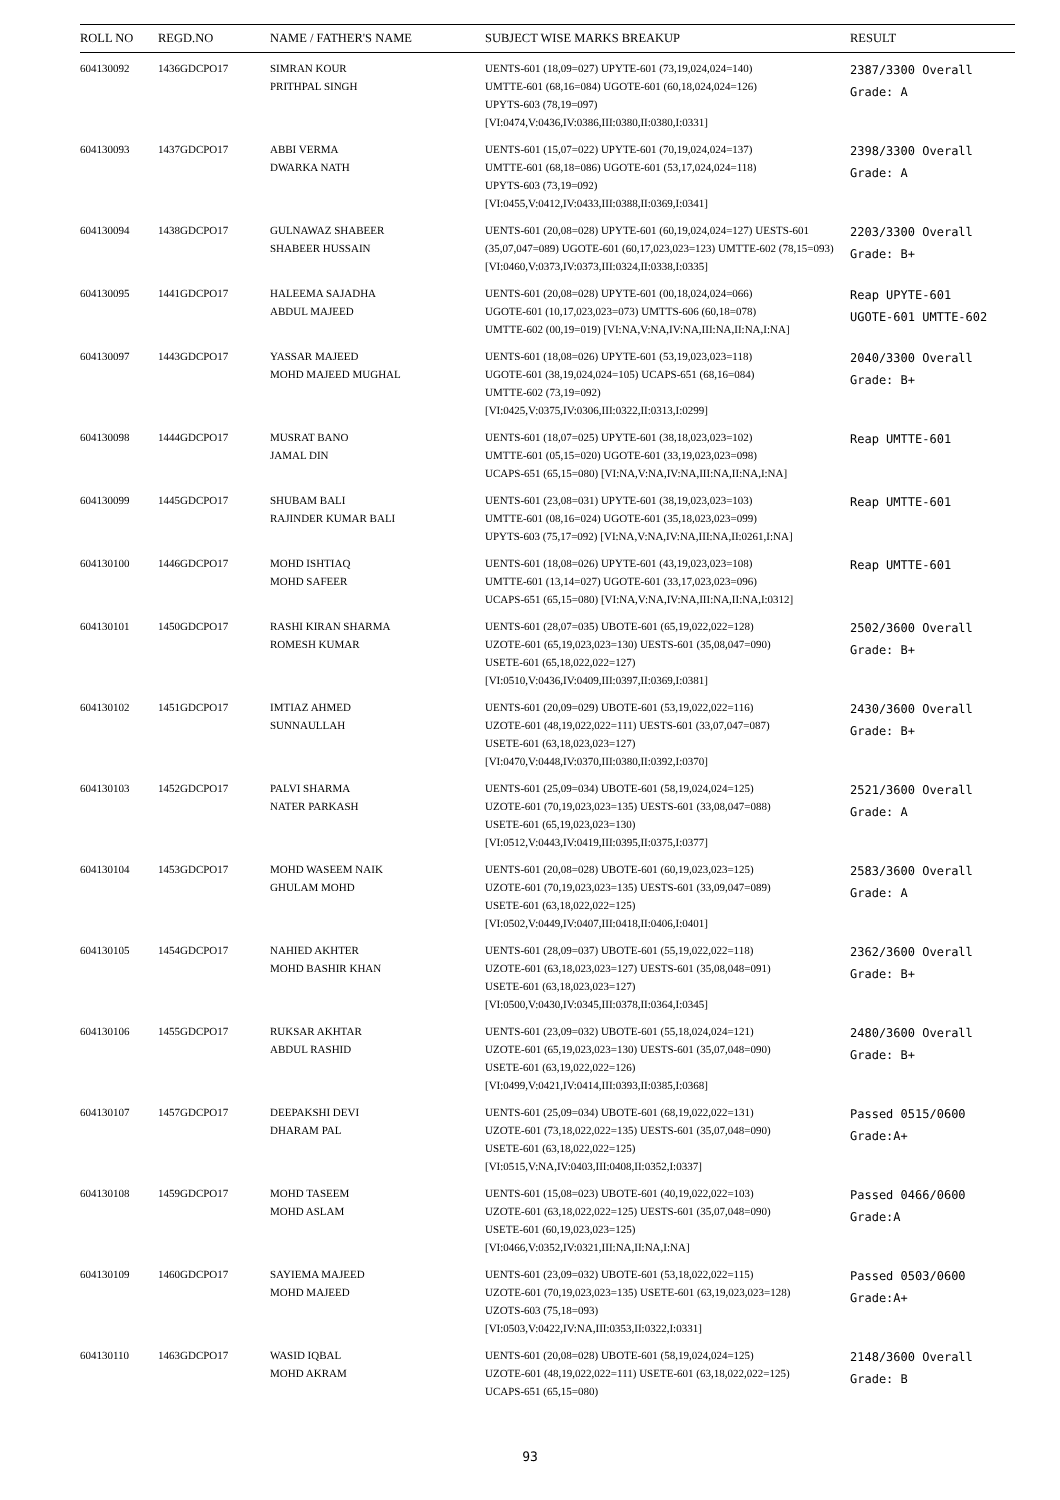| ROLL NO | REGD.NO | NAME / FATHER'S NAME | SUBJECT WISE MARKS BREAKUP | RESULT |
| --- | --- | --- | --- | --- |
| 604130092 | 1436GDCPO17 | SIMRAN KOUR PRITHPAL SINGH | UENTS-601 (18,09=027) UPYTE-601 (73,19,024,024=140) UMTTE-601 (68,16=084) UGOTE-601 (60,18,024,024=126) UPYTS-603 (78,19=097) [VI:0474,V:0436,IV:0386,III:0380,II:0380,I:0331] | 2387/3300 Overall Grade: A |
| 604130093 | 1437GDCPO17 | ABBI VERMA DWARKA NATH | UENTS-601 (15,07=022) UPYTE-601 (70,19,024,024=137) UMTTE-601 (68,18=086) UGOTE-601 (53,17,024,024=118) UPYTS-603 (73,19=092) [VI:0455,V:0412,IV:0433,III:0388,II:0369,I:0341] | 2398/3300 Overall Grade: A |
| 604130094 | 1438GDCPO17 | GULNAWAZ SHABEER SHABEER HUSSAIN | UENTS-601 (20,08=028) UPYTE-601 (60,19,024,024=127) UESTS-601 (35,07,047=089) UGOTE-601 (60,17,023,023=123) UMTTE-602 (78,15=093) [VI:0460,V:0373,IV:0373,III:0324,II:0338,I:0335] | 2203/3300 Overall Grade: B+ |
| 604130095 | 1441GDCPO17 | HALEEMA SAJADHA ABDUL MAJEED | UENTS-601 (20,08=028) UPYTE-601 (00,18,024,024=066) UGOTE-601 (10,17,023,023=073) UMTTS-606 (60,18=078) UMTTE-602 (00,19=019) [VI:NA,V:NA,IV:NA,III:NA,II:NA,I:NA] | Reap UPYTE-601 UGOTE-601 UMTTE-602 |
| 604130097 | 1443GDCPO17 | YASSAR MAJEED MOHD MAJEED MUGHAL | UENTS-601 (18,08=026) UPYTE-601 (53,19,023,023=118) UGOTE-601 (38,19,024,024=105) UCAPS-651 (68,16=084) UMTTE-602 (73,19=092) [VI:0425,V:0375,IV:0306,III:0322,II:0313,I:0299] | 2040/3300 Overall Grade: B+ |
| 604130098 | 1444GDCPO17 | MUSRAT BANO JAMAL DIN | UENTS-601 (18,07=025) UPYTE-601 (38,18,023,023=102) UMTTE-601 (05,15=020) UGOTE-601 (33,19,023,023=098) UCAPS-651 (65,15=080) [VI:NA,V:NA,IV:NA,III:NA,II:NA,I:NA] | Reap UMTTE-601 |
| 604130099 | 1445GDCPO17 | SHUBAM BALI RAJINDER KUMAR BALI | UENTS-601 (23,08=031) UPYTE-601 (38,19,023,023=103) UMTTE-601 (08,16=024) UGOTE-601 (35,18,023,023=099) UPYTS-603 (75,17=092) [VI:NA,V:NA,IV:NA,III:NA,II:0261,I:NA] | Reap UMTTE-601 |
| 604130100 | 1446GDCPO17 | MOHD ISHTIAQ MOHD SAFEER | UENTS-601 (18,08=026) UPYTE-601 (43,19,023,023=108) UMTTE-601 (13,14=027) UGOTE-601 (33,17,023,023=096) UCAPS-651 (65,15=080) [VI:NA,V:NA,IV:NA,III:NA,II:NA,I:0312] | Reap UMTTE-601 |
| 604130101 | 1450GDCPO17 | RASHI KIRAN SHARMA ROMESH KUMAR | UENTS-601 (28,07=035) UBOTE-601 (65,19,022,022=128) UZOTE-601 (65,19,023,023=130) UESTS-601 (35,08,047=090) USETE-601 (65,18,022,022=127) [VI:0510,V:0436,IV:0409,III:0397,II:0369,I:0381] | 2502/3600 Overall Grade: B+ |
| 604130102 | 1451GDCPO17 | IMTIAZ AHMED SUNNAULLAH | UENTS-601 (20,09=029) UBOTE-601 (53,19,022,022=116) UZOTE-601 (48,19,022,022=111) UESTS-601 (33,07,047=087) USETE-601 (63,18,023,023=127) [VI:0470,V:0448,IV:0370,III:0380,II:0392,I:0370] | 2430/3600 Overall Grade: B+ |
| 604130103 | 1452GDCPO17 | PALVI SHARMA NATER PARKASH | UENTS-601 (25,09=034) UBOTE-601 (58,19,024,024=125) UZOTE-601 (70,19,023,023=135) UESTS-601 (33,08,047=088) USETE-601 (65,19,023,023=130) [VI:0512,V:0443,IV:0419,III:0395,II:0375,I:0377] | 2521/3600 Overall Grade: A |
| 604130104 | 1453GDCPO17 | MOHD WASEEM NAIK GHULAM MOHD | UENTS-601 (20,08=028) UBOTE-601 (60,19,023,023=125) UZOTE-601 (70,19,023,023=135) UESTS-601 (33,09,047=089) USETE-601 (63,18,022,022=125) [VI:0502,V:0449,IV:0407,III:0418,II:0406,I:0401] | 2583/3600 Overall Grade: A |
| 604130105 | 1454GDCPO17 | NAHIED AKHTER MOHD BASHIR KHAN | UENTS-601 (28,09=037) UBOTE-601 (55,19,022,022=118) UZOTE-601 (63,18,023,023=127) UESTS-601 (35,08,048=091) USETE-601 (63,18,023,023=127) [VI:0500,V:0430,IV:0345,III:0378,II:0364,I:0345] | 2362/3600 Overall Grade: B+ |
| 604130106 | 1455GDCPO17 | RUKSAR AKHTAR ABDUL RASHID | UENTS-601 (23,09=032) UBOTE-601 (55,18,024,024=121) UZOTE-601 (65,19,023,023=130) UESTS-601 (35,07,048=090) USETE-601 (63,19,022,022=126) [VI:0499,V:0421,IV:0414,III:0393,II:0385,I:0368] | 2480/3600 Overall Grade: B+ |
| 604130107 | 1457GDCPO17 | DEEPAKSHI DEVI DHARAM PAL | UENTS-601 (25,09=034) UBOTE-601 (68,19,022,022=131) UZOTE-601 (73,18,022,022=135) UESTS-601 (35,07,048=090) USETE-601 (63,18,022,022=125) [VI:0515,V:NA,IV:0403,III:0408,II:0352,I:0337] | Passed 0515/0600 Grade:A+ |
| 604130108 | 1459GDCPO17 | MOHD TASEEM MOHD ASLAM | UENTS-601 (15,08=023) UBOTE-601 (40,19,022,022=103) UZOTE-601 (63,18,022,022=125) UESTS-601 (35,07,048=090) USETE-601 (60,19,023,023=125) [VI:0466,V:0352,IV:0321,III:NA,II:NA,I:NA] | Passed 0466/0600 Grade:A |
| 604130109 | 1460GDCPO17 | SAYIEMA MAJEED MOHD MAJEED | UENTS-601 (23,09=032) UBOTE-601 (53,18,022,022=115) UZOTE-601 (70,19,023,023=135) USETE-601 (63,19,023,023=128) UZOTS-603 (75,18=093) [VI:0503,V:0422,IV:NA,III:0353,II:0322,I:0331] | Passed 0503/0600 Grade:A+ |
| 604130110 | 1463GDCPO17 | WASID IQBAL MOHD AKRAM | UENTS-601 (20,08=028) UBOTE-601 (58,19,024,024=125) UZOTE-601 (48,19,022,022=111) USETE-601 (63,18,022,022=125) UCAPS-651 (65,15=080) | 2148/3600 Overall Grade: B |
93